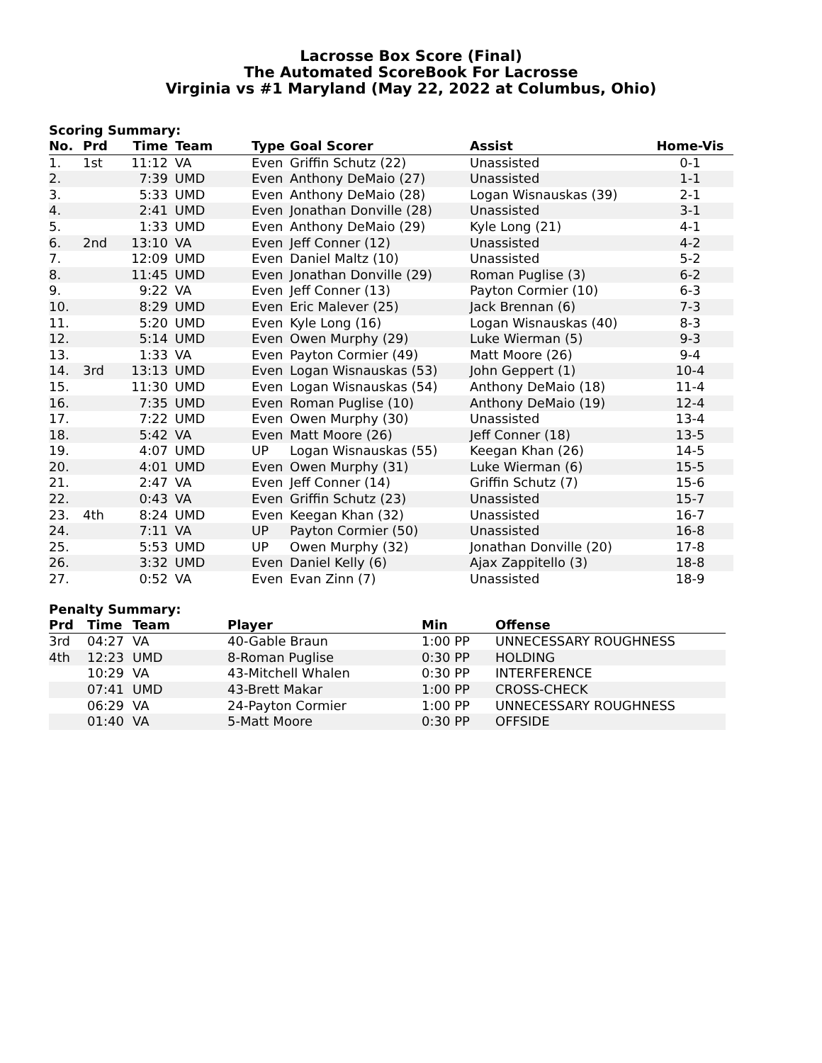Lacrosse Box Score (Final)
The Automated ScoreBook For Lacrosse
Virginia vs #1 Maryland (May 22, 2022 at Columbus, Ohio)
Scoring Summary:
| No. | Prd | Time | Team | Type | Goal Scorer | Assist | Home-Vis |
| --- | --- | --- | --- | --- | --- | --- | --- |
| 1. | 1st | 11:12 | VA | Even | Griffin Schutz (22) | Unassisted | 0-1 |
| 2. | | 7:39 | UMD | Even | Anthony DeMaio (27) | Unassisted | 1-1 |
| 3. | | 5:33 | UMD | Even | Anthony DeMaio (28) | Logan Wisnauskas (39) | 2-1 |
| 4. | | 2:41 | UMD | Even | Jonathan Donville (28) | Unassisted | 3-1 |
| 5. | | 1:33 | UMD | Even | Anthony DeMaio (29) | Kyle Long (21) | 4-1 |
| 6. | 2nd | 13:10 | VA | Even | Jeff Conner (12) | Unassisted | 4-2 |
| 7. | | 12:09 | UMD | Even | Daniel Maltz (10) | Unassisted | 5-2 |
| 8. | | 11:45 | UMD | Even | Jonathan Donville (29) | Roman Puglise (3) | 6-2 |
| 9. | | 9:22 | VA | Even | Jeff Conner (13) | Payton Cormier (10) | 6-3 |
| 10. | | 8:29 | UMD | Even | Eric Malever (25) | Jack Brennan (6) | 7-3 |
| 11. | | 5:20 | UMD | Even | Kyle Long (16) | Logan Wisnauskas (40) | 8-3 |
| 12. | | 5:14 | UMD | Even | Owen Murphy (29) | Luke Wierman (5) | 9-3 |
| 13. | | 1:33 | VA | Even | Payton Cormier (49) | Matt Moore (26) | 9-4 |
| 14. | 3rd | 13:13 | UMD | Even | Logan Wisnauskas (53) | John Geppert (1) | 10-4 |
| 15. | | 11:30 | UMD | Even | Logan Wisnauskas (54) | Anthony DeMaio (18) | 11-4 |
| 16. | | 7:35 | UMD | Even | Roman Puglise (10) | Anthony DeMaio (19) | 12-4 |
| 17. | | 7:22 | UMD | Even | Owen Murphy (30) | Unassisted | 13-4 |
| 18. | | 5:42 | VA | Even | Matt Moore (26) | Jeff Conner (18) | 13-5 |
| 19. | | 4:07 | UMD | UP | Logan Wisnauskas (55) | Keegan Khan (26) | 14-5 |
| 20. | | 4:01 | UMD | Even | Owen Murphy (31) | Luke Wierman (6) | 15-5 |
| 21. | | 2:47 | VA | Even | Jeff Conner (14) | Griffin Schutz (7) | 15-6 |
| 22. | | 0:43 | VA | Even | Griffin Schutz (23) | Unassisted | 15-7 |
| 23. | 4th | 8:24 | UMD | Even | Keegan Khan (32) | Unassisted | 16-7 |
| 24. | | 7:11 | VA | UP | Payton Cormier (50) | Unassisted | 16-8 |
| 25. | | 5:53 | UMD | UP | Owen Murphy (32) | Jonathan Donville (20) | 17-8 |
| 26. | | 3:32 | UMD | Even | Daniel Kelly (6) | Ajax Zappitello (3) | 18-8 |
| 27. | | 0:52 | VA | Even | Evan Zinn (7) | Unassisted | 18-9 |
Penalty Summary:
| Prd | Time | Team | Player | Min | Offense |
| --- | --- | --- | --- | --- | --- |
| 3rd | 04:27 | VA | 40-Gable Braun | 1:00 PP | UNNECESSARY ROUGHNESS |
| 4th | 12:23 | UMD | 8-Roman Puglise | 0:30 PP | HOLDING |
| | 10:29 | VA | 43-Mitchell Whalen | 0:30 PP | INTERFERENCE |
| | 07:41 | UMD | 43-Brett Makar | 1:00 PP | CROSS-CHECK |
| | 06:29 | VA | 24-Payton Cormier | 1:00 PP | UNNECESSARY ROUGHNESS |
| | 01:40 | VA | 5-Matt Moore | 0:30 PP | OFFSIDE |